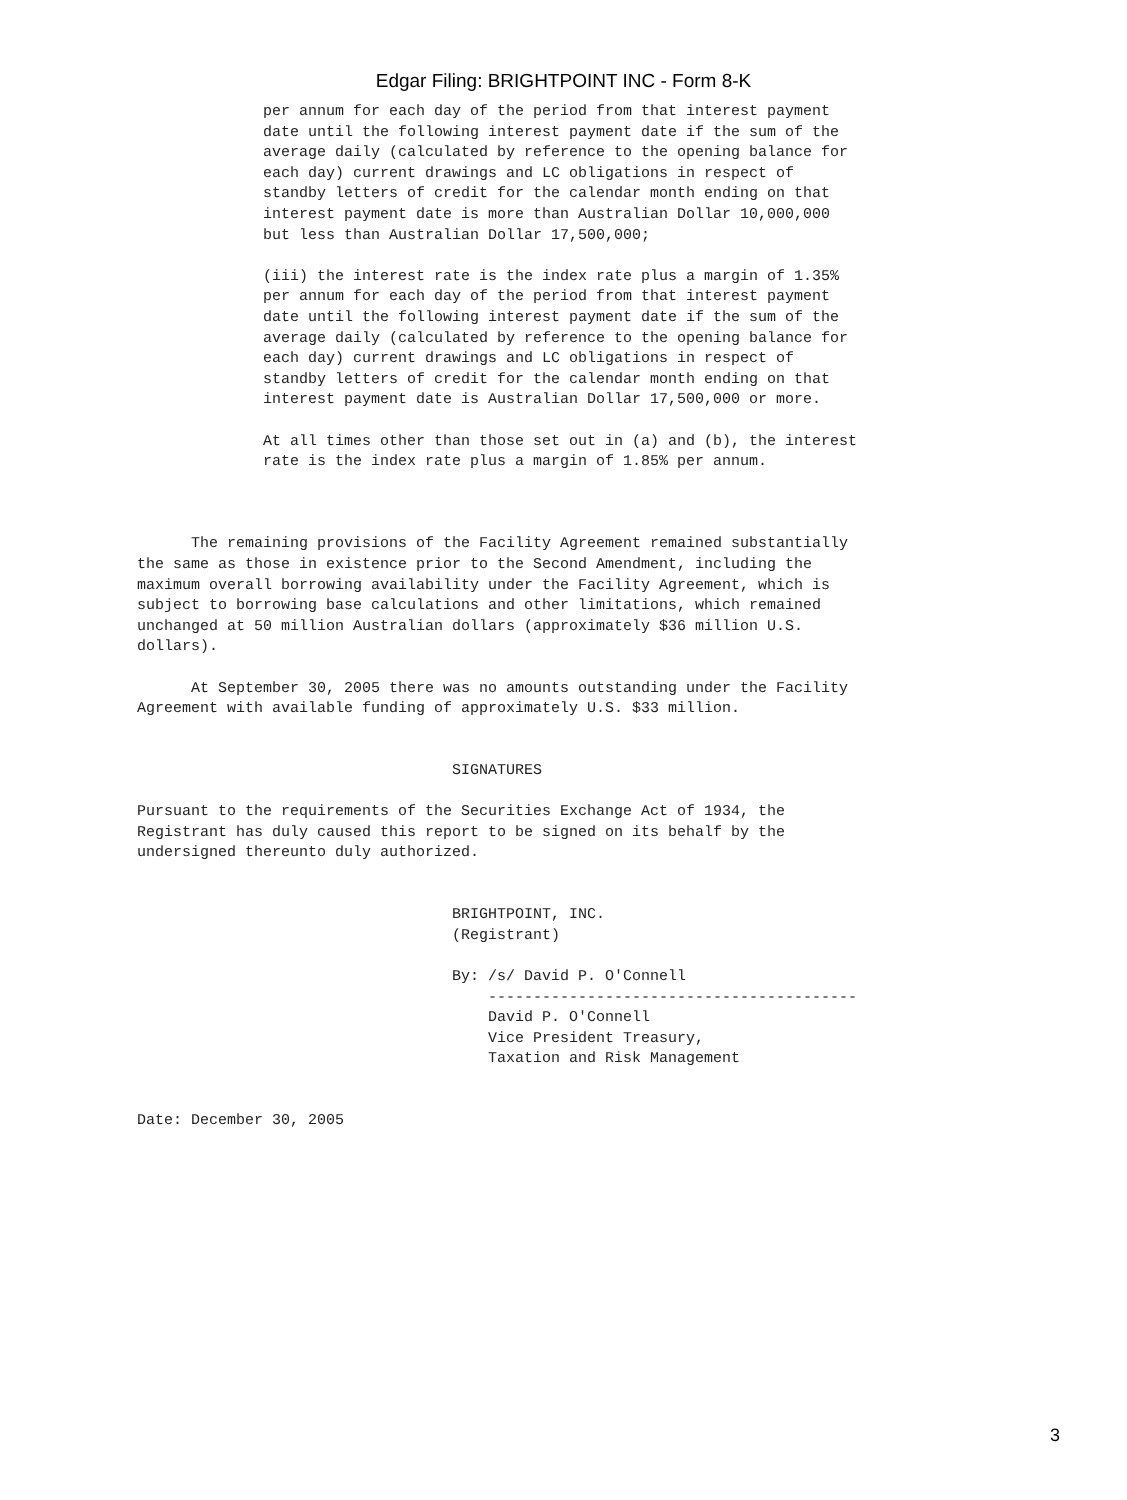Edgar Filing: BRIGHTPOINT INC - Form 8-K
              per annum for each day of the period from that interest payment
              date until the following interest payment date if the sum of the
              average daily (calculated by reference to the opening balance for
              each day) current drawings and LC obligations in respect of
              standby letters of credit for the calendar month ending on that
              interest payment date is more than Australian Dollar 10,000,000
              but less than Australian Dollar 17,500,000;

              (iii) the interest rate is the index rate plus a margin of 1.35%
              per annum for each day of the period from that interest payment
              date until the following interest payment date if the sum of the
              average daily (calculated by reference to the opening balance for
              each day) current drawings and LC obligations in respect of
              standby letters of credit for the calendar month ending on that
              interest payment date is Australian Dollar 17,500,000 or more.

              At all times other than those set out in (a) and (b), the interest
              rate is the index rate plus a margin of 1.85% per annum.



      The remaining provisions of the Facility Agreement remained substantially
the same as those in existence prior to the Second Amendment, including the
maximum overall borrowing availability under the Facility Agreement, which is
subject to borrowing base calculations and other limitations, which remained
unchanged at 50 million Australian dollars (approximately $36 million U.S.
dollars).

      At September 30, 2005 there was no amounts outstanding under the Facility
Agreement with available funding of approximately U.S. $33 million.


                                   SIGNATURES

Pursuant to the requirements of the Securities Exchange Act of 1934, the
Registrant has duly caused this report to be signed on its behalf by the
undersigned thereunto duly authorized.


                                   BRIGHTPOINT, INC.
                                   (Registrant)

                                   By: /s/ David P. O'Connell
                                       -----------------------------------------
                                       David P. O'Connell
                                       Vice President Treasury,
                                       Taxation and Risk Management


Date: December 30, 2005
3